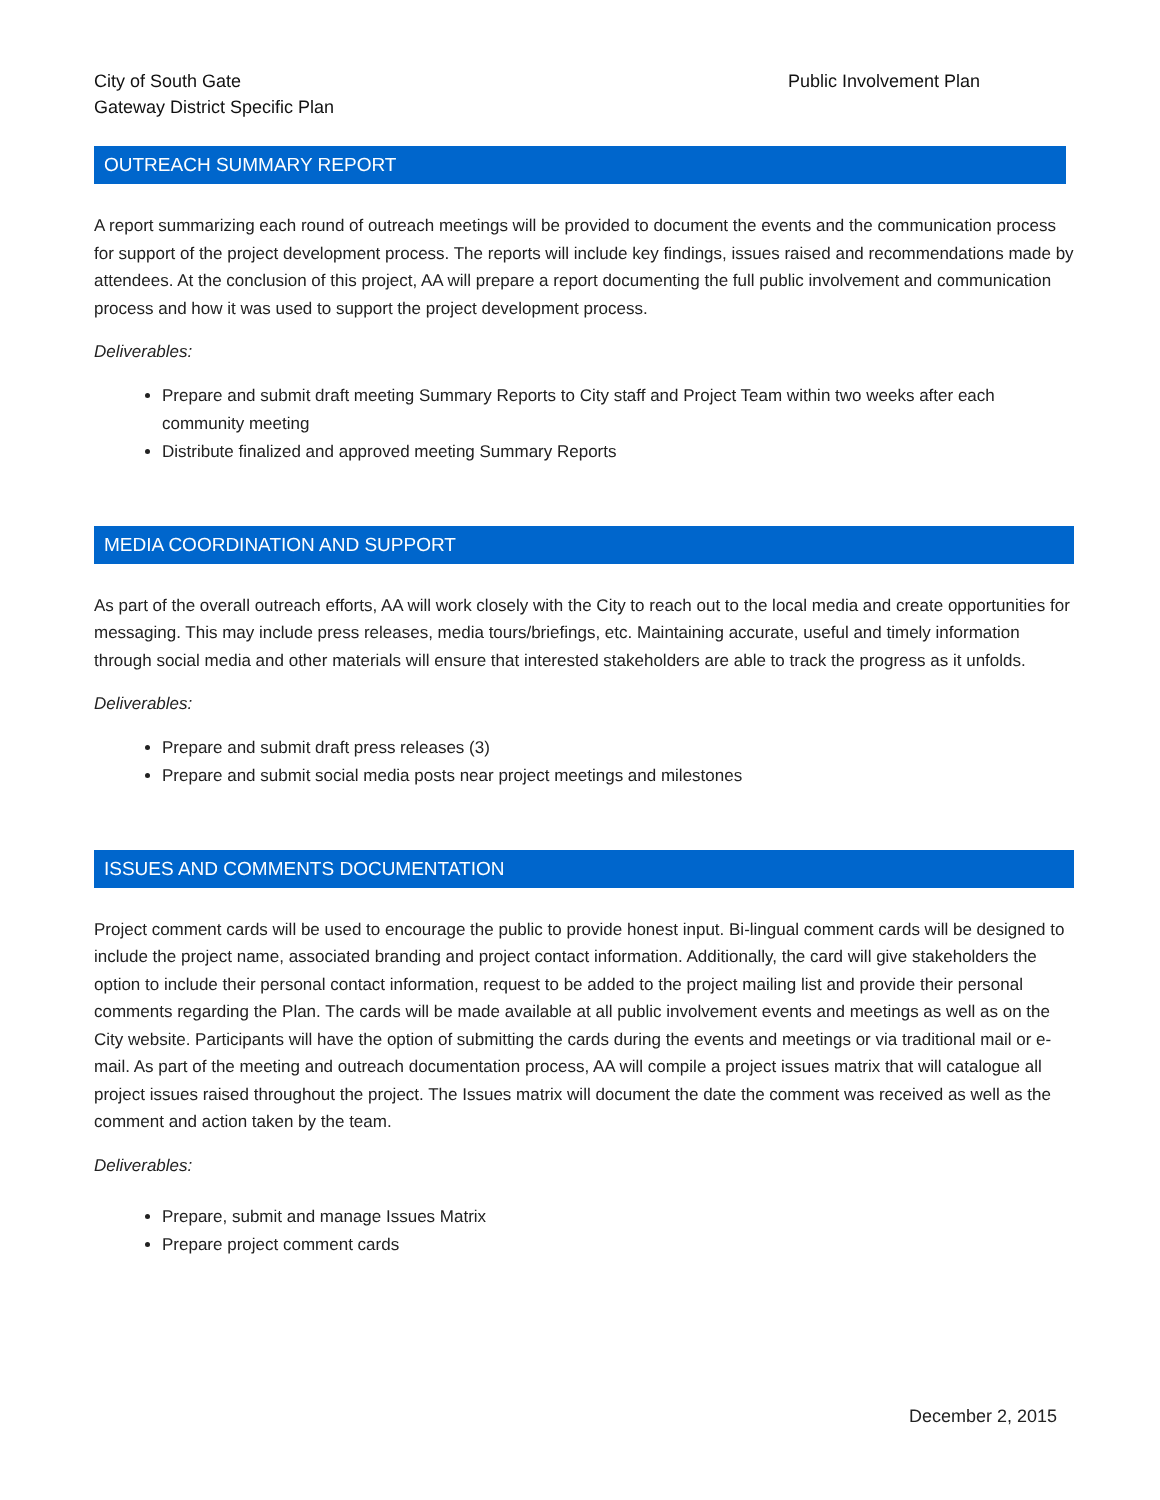City of South Gate
Gateway District Specific Plan
Public Involvement Plan
OUTREACH SUMMARY REPORT
A report summarizing each round of outreach meetings will be provided to document the events and the communication process for support of the project development process. The reports will include key findings, issues raised and recommendations made by attendees. At the conclusion of this project, AA will prepare a report documenting the full public involvement and communication process and how it was used to support the project development process.
Deliverables:
Prepare and submit draft meeting Summary Reports to City staff and Project Team within two weeks after each community meeting
Distribute finalized and approved meeting Summary Reports
MEDIA COORDINATION AND SUPPORT
As part of the overall outreach efforts, AA will work closely with the City to reach out to the local media and create opportunities for messaging. This may include press releases, media tours/briefings, etc. Maintaining accurate, useful and timely information through social media and other materials will ensure that interested stakeholders are able to track the progress as it unfolds.
Deliverables:
Prepare and submit draft press releases (3)
Prepare and submit social media posts near project meetings and milestones
ISSUES AND COMMENTS DOCUMENTATION
Project comment cards will be used to encourage the public to provide honest input. Bi-lingual comment cards will be designed to include the project name, associated branding and project contact information. Additionally, the card will give stakeholders the option to include their personal contact information, request to be added to the project mailing list and provide their personal comments regarding the Plan. The cards will be made available at all public involvement events and meetings as well as on the City website. Participants will have the option of submitting the cards during the events and meetings or via traditional mail or e-mail. As part of the meeting and outreach documentation process, AA will compile a project issues matrix that will catalogue all project issues raised throughout the project. The Issues matrix will document the date the comment was received as well as the comment and action taken by the team.
Deliverables:
Prepare, submit and manage Issues Matrix
Prepare project comment cards
December 2, 2015